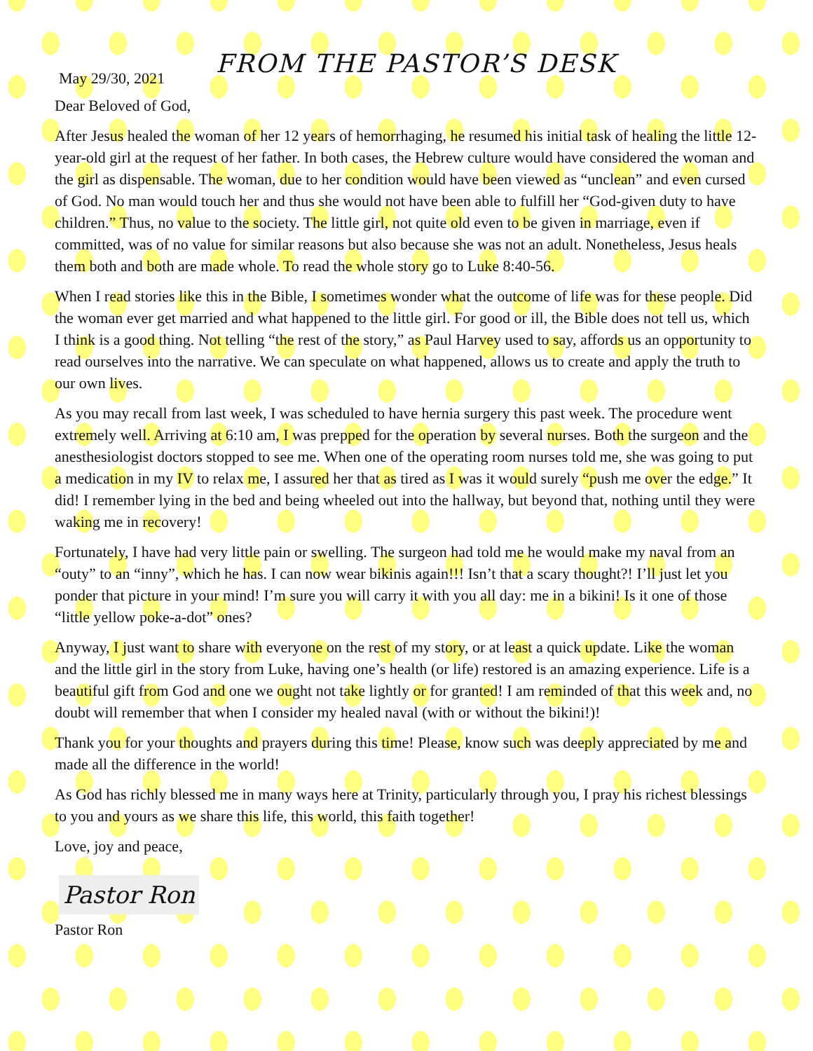FROM THE PASTOR’S DESK
May 29/30, 2021
Dear Beloved of God,
After Jesus healed the woman of her 12 years of hemorrhaging, he resumed his initial task of healing the little 12-year-old girl at the request of her father. In both cases, the Hebrew culture would have considered the woman and the girl as dispensable. The woman, due to her condition would have been viewed as “unclean” and even cursed of God. No man would touch her and thus she would not have been able to fulfill her “God-given duty to have children.” Thus, no value to the society. The little girl, not quite old even to be given in marriage, even if committed, was of no value for similar reasons but also because she was not an adult. Nonetheless, Jesus heals them both and both are made whole. To read the whole story go to Luke 8:40-56.
When I read stories like this in the Bible, I sometimes wonder what the outcome of life was for these people. Did the woman ever get married and what happened to the little girl. For good or ill, the Bible does not tell us, which I think is a good thing. Not telling “the rest of the story,” as Paul Harvey used to say, affords us an opportunity to read ourselves into the narrative. We can speculate on what happened, allows us to create and apply the truth to our own lives.
As you may recall from last week, I was scheduled to have hernia surgery this past week. The procedure went extremely well. Arriving at 6:10 am, I was prepped for the operation by several nurses. Both the surgeon and the anesthesiologist doctors stopped to see me. When one of the operating room nurses told me, she was going to put a medication in my IV to relax me, I assured her that as tired as I was it would surely “push me over the edge.” It did! I remember lying in the bed and being wheeled out into the hallway, but beyond that, nothing until they were waking me in recovery!
Fortunately, I have had very little pain or swelling. The surgeon had told me he would make my naval from an “outy” to an “inny”, which he has. I can now wear bikinis again!!! Isn’t that a scary thought?! I’ll just let you ponder that picture in your mind! I’m sure you will carry it with you all day: me in a bikini! Is it one of those “little yellow poke-a-dot” ones?
Anyway, I just want to share with everyone on the rest of my story, or at least a quick update. Like the woman and the little girl in the story from Luke, having one’s health (or life) restored is an amazing experience. Life is a beautiful gift from God and one we ought not take lightly or for granted! I am reminded of that this week and, no doubt will remember that when I consider my healed naval (with or without the bikini!)!
Thank you for your thoughts and prayers during this time! Please, know such was deeply appreciated by me and made all the difference in the world!
As God has richly blessed me in many ways here at Trinity, particularly through you, I pray his richest blessings to you and yours as we share this life, this world, this faith together!
Love, joy and peace,
Pastor Ron
Pastor Ron